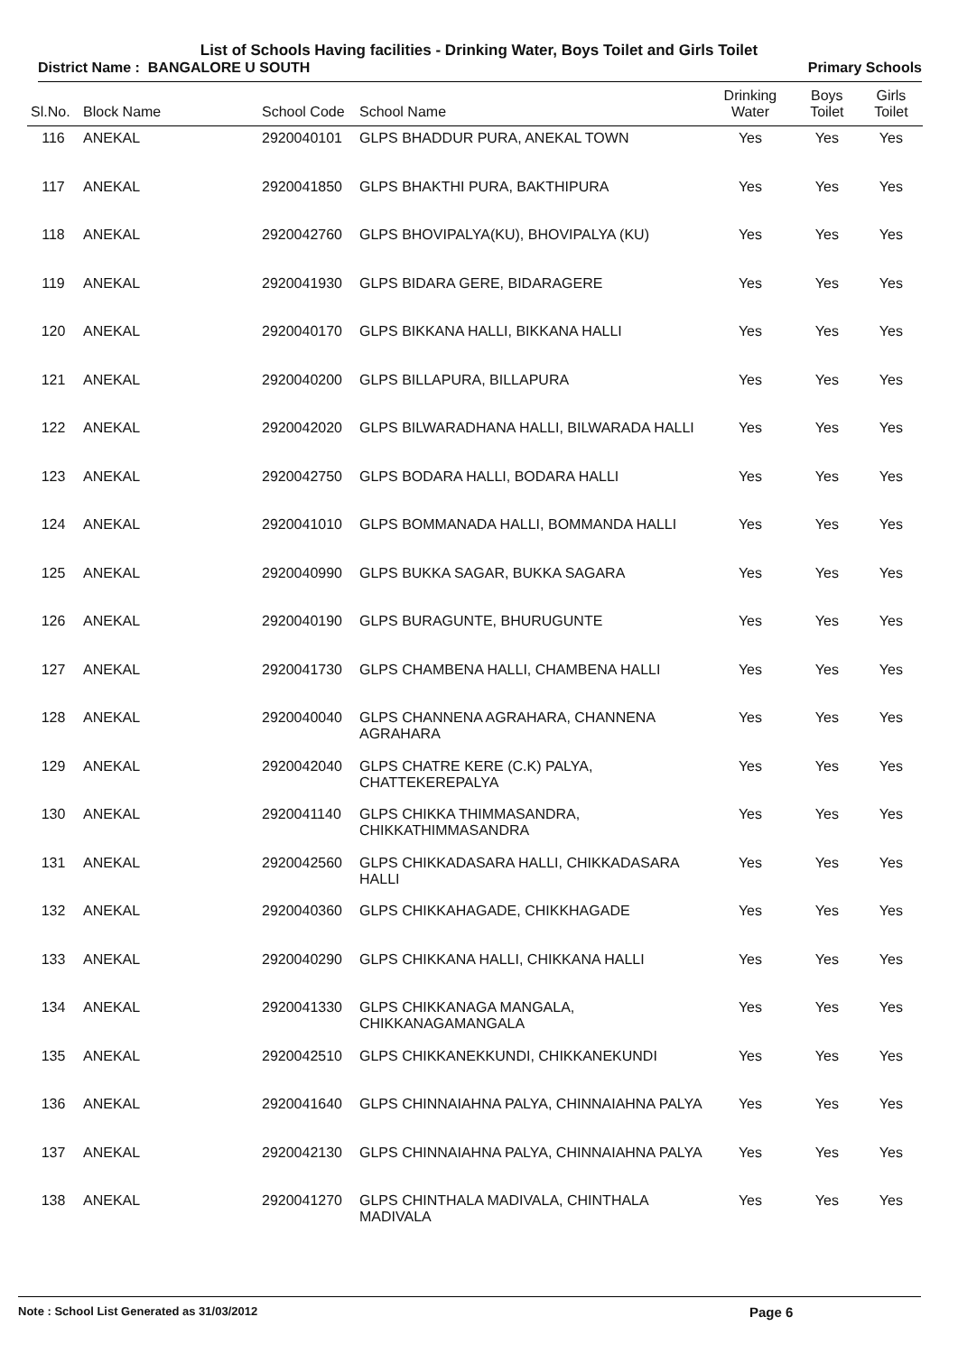List of Schools Having facilities - Drinking Water, Boys Toilet and Girls Toilet
District Name : BANGALORE U SOUTH Primary Schools
| Sl.No. | Block Name | School Code | School Name | Drinking Water | Boys Toilet | Girls Toilet |
| --- | --- | --- | --- | --- | --- | --- |
| 116 | ANEKAL | 2920040101 | GLPS BHADDUR PURA, ANEKAL TOWN | Yes | Yes | Yes |
| 117 | ANEKAL | 2920041850 | GLPS BHAKTHI PURA, BAKTHIPURA | Yes | Yes | Yes |
| 118 | ANEKAL | 2920042760 | GLPS BHOVIPALYA(KU), BHOVIPALYA (KU) | Yes | Yes | Yes |
| 119 | ANEKAL | 2920041930 | GLPS BIDARA GERE, BIDARAGERE | Yes | Yes | Yes |
| 120 | ANEKAL | 2920040170 | GLPS BIKKANA HALLI, BIKKANA HALLI | Yes | Yes | Yes |
| 121 | ANEKAL | 2920040200 | GLPS BILLAPURA, BILLAPURA | Yes | Yes | Yes |
| 122 | ANEKAL | 2920042020 | GLPS BILWARADHANA HALLI, BILWARADA HALLI | Yes | Yes | Yes |
| 123 | ANEKAL | 2920042750 | GLPS BODARA HALLI, BODARA HALLI | Yes | Yes | Yes |
| 124 | ANEKAL | 2920041010 | GLPS BOMMANADA HALLI, BOMMANDA HALLI | Yes | Yes | Yes |
| 125 | ANEKAL | 2920040990 | GLPS BUKKA SAGAR, BUKKA SAGARA | Yes | Yes | Yes |
| 126 | ANEKAL | 2920040190 | GLPS BURAGUNTE, BHURUGUNTE | Yes | Yes | Yes |
| 127 | ANEKAL | 2920041730 | GLPS CHAMBENA HALLI, CHAMBENA HALLI | Yes | Yes | Yes |
| 128 | ANEKAL | 2920040040 | GLPS CHANNENA AGRAHARA, CHANNENA AGRAHARA | Yes | Yes | Yes |
| 129 | ANEKAL | 2920042040 | GLPS CHATRE KERE (C.K) PALYA, CHATTEKEREPALYA | Yes | Yes | Yes |
| 130 | ANEKAL | 2920041140 | GLPS CHIKKA THIMMASANDRA, CHIKKATHIMMASANDRA | Yes | Yes | Yes |
| 131 | ANEKAL | 2920042560 | GLPS CHIKKADASARA HALLI, CHIKKADASARA HALLI | Yes | Yes | Yes |
| 132 | ANEKAL | 2920040360 | GLPS CHIKKAHAGADE, CHIKKHAGADE | Yes | Yes | Yes |
| 133 | ANEKAL | 2920040290 | GLPS CHIKKANA HALLI, CHIKKANA HALLI | Yes | Yes | Yes |
| 134 | ANEKAL | 2920041330 | GLPS CHIKKANAGA MANGALA, CHIKKANAGAMANGALA | Yes | Yes | Yes |
| 135 | ANEKAL | 2920042510 | GLPS CHIKKANEKKUNDI, CHIKKANEKUNDI | Yes | Yes | Yes |
| 136 | ANEKAL | 2920041640 | GLPS CHINNAIAHNA PALYA, CHINNAIAHNA PALYA | Yes | Yes | Yes |
| 137 | ANEKAL | 2920042130 | GLPS CHINNAIAHNA PALYA, CHINNAIAHNA PALYA | Yes | Yes | Yes |
| 138 | ANEKAL | 2920041270 | GLPS CHINTHALA MADIVALA, CHINTHALA MADIVALA | Yes | Yes | Yes |
Note : School List Generated as 31/03/2012 Page 6